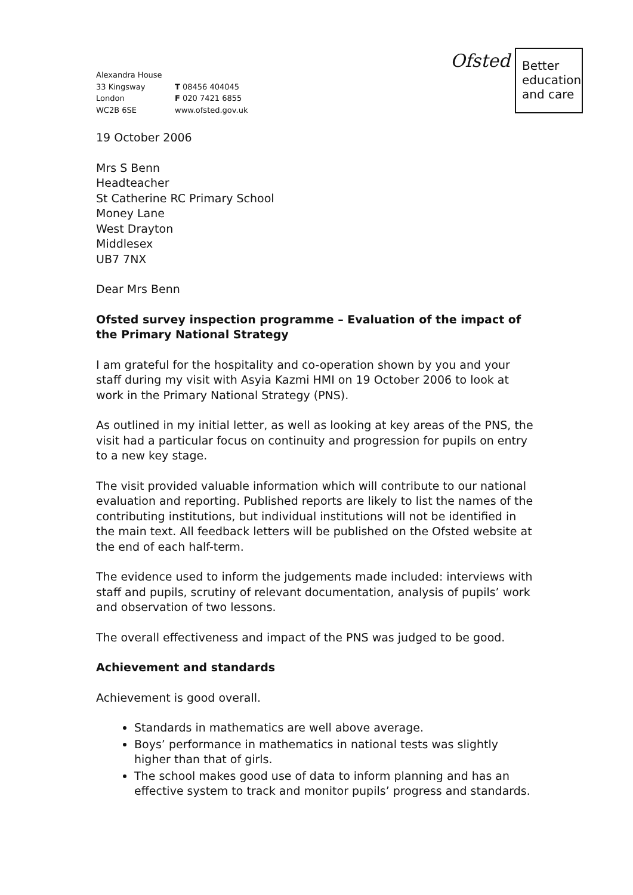Alexandra House
33 Kingsway
London
WC2B 6SE
T 08456 404045
F 020 7421 6855
www.ofsted.gov.uk
Ofsted
Better education and care
19 October 2006
Mrs S Benn
Headteacher
St Catherine RC Primary School
Money Lane
West Drayton
Middlesex
UB7 7NX
Dear Mrs Benn
Ofsted survey inspection programme – Evaluation of the impact of the Primary National Strategy
I am grateful for the hospitality and co-operation shown by you and your staff during my visit with Asyia Kazmi HMI on 19 October 2006 to look at work in the Primary National Strategy (PNS).
As outlined in my initial letter, as well as looking at key areas of the PNS, the visit had a particular focus on continuity and progression for pupils on entry to a new key stage.
The visit provided valuable information which will contribute to our national evaluation and reporting. Published reports are likely to list the names of the contributing institutions, but individual institutions will not be identified in the main text. All feedback letters will be published on the Ofsted website at the end of each half-term.
The evidence used to inform the judgements made included: interviews with staff and pupils, scrutiny of relevant documentation, analysis of pupils’ work and observation of two lessons.
The overall effectiveness and impact of the PNS was judged to be good.
Achievement and standards
Achievement is good overall.
Standards in mathematics are well above average.
Boys’ performance in mathematics in national tests was slightly higher than that of girls.
The school makes good use of data to inform planning and has an effective system to track and monitor pupils’ progress and standards.